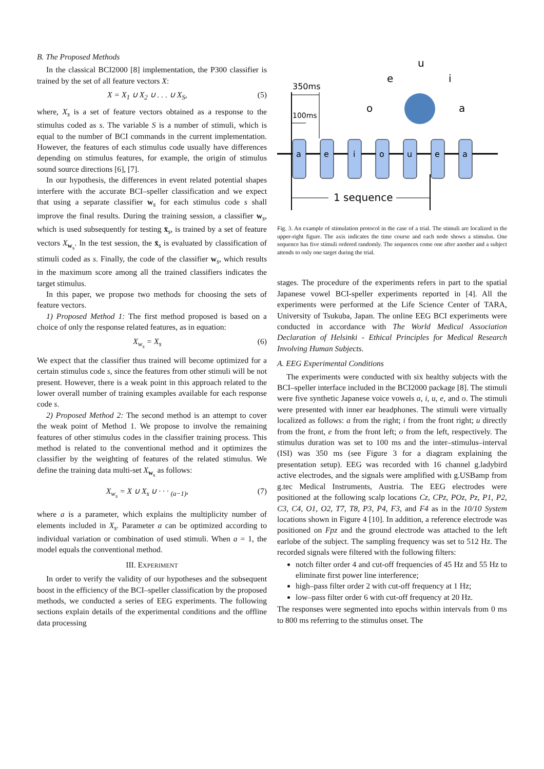B. The Proposed Methods
In the classical BCI2000 [8] implementation, the P300 classifier is trained by the set of all feature vectors X:
X = X<sub>1</sub> ∪ X<sub>2</sub> ∪ . . . ∪ X<sub>S</sub>, (5)
where, X<sub>s</sub> is a set of feature vectors obtained as a response to the stimulus coded as s. The variable S is a number of stimuli, which is equal to the number of BCI commands in the current implementation. However, the features of each stimulus code usually have differences depending on stimulus features, for example, the origin of stimulus sound source directions [6], [7].
In our hypothesis, the differences in event related potential shapes interfere with the accurate BCI–speller classification and we expect that using a separate classifier w<sub>s</sub> for each stimulus code s shall improve the final results. During the training session, a classifier w<sub>s</sub>, which is used subsequently for testing x̄<sub>s</sub>, is trained by a set of feature vectors X<sub>w<sub>s</sub></sub>. In the test session, the x̄<sub>s</sub> is evaluated by classification of stimuli coded as s. Finally, the code of the classifier w<sub>s</sub>, which results in the maximum score among all the trained classifiers indicates the target stimulus.
In this paper, we propose two methods for choosing the sets of feature vectors.
1) Proposed Method 1: The first method proposed is based on a choice of only the response related features, as in equation:
X<sub>w<sub>s</sub></sub> = X<sub>s</sub> (6)
We expect that the classifier thus trained will become optimized for a certain stimulus code s, since the features from other stimuli will be not present. However, there is a weak point in this approach related to the lower overall number of training examples available for each response code s.
2) Proposed Method 2: The second method is an attempt to cover the weak point of Method 1. We propose to involve the remaining features of other stimulus codes in the classifier training process. This method is related to the conventional method and it optimizes the classifier by the weighting of features of the related stimulus. We define the training data multi-set X<sub>w<sub>s</sub></sub> as follows:
X<sub>w<sub>s</sub></sub> = X ∪ X<sub>s</sub> ∪ · · · <sub>(a−1)</sub>, (7)
where a is a parameter, which explains the multiplicity number of elements included in X<sub>s</sub>. Parameter a can be optimized according to individual variation or combination of used stimuli. When a = 1, the model equals the conventional method.
III. EXPERIMENT
In order to verify the validity of our hypotheses and the subsequent boost in the efficiency of the BCI–speller classification by the proposed methods, we conducted a series of EEG experiments. The following sections explain details of the experimental conditions and the offline data processing
u
e
i
o
a
350ms
100ms
a
e
i
o
u
e
a
1 sequence
Fig. 3. An example of stimulation protocol in the case of a trial. The stimuli are localized in the upper-right figure. The axis indicates the time course and each node shows a stimulus. One sequence has five stimuli ordered randomly. The sequences come one after another and a subject attends to only one target during the trial.
stages. The procedure of the experiments refers in part to the spatial Japanese vowel BCI-speller experiments reported in [4]. All the experiments were performed at the Life Science Center of TARA, University of Tsukuba, Japan. The online EEG BCI experiments were conducted in accordance with The World Medical Association Declaration of Helsinki - Ethical Principles for Medical Research Involving Human Subjects.
A. EEG Experimental Conditions
The experiments were conducted with six healthy subjects with the BCI–speller interface included in the BCI2000 package [8]. The stimuli were five synthetic Japanese voice vowels a, i, u, e, and o. The stimuli were presented with inner ear headphones. The stimuli were virtually localized as follows: a from the right; i from the front right; u directly from the front, e from the front left; o from the left, respectively. The stimulus duration was set to 100 ms and the inter–stimulus–interval (ISI) was 350 ms (see Figure 3 for a diagram explaining the presentation setup). EEG was recorded with 16 channel g.ladybird active electrodes, and the signals were amplified with g.USBamp from g.tec Medical Instruments, Austria. The EEG electrodes were positioned at the following scalp locations Cz, CPz, POz, Pz, P1, P2, C3, C4, O1, O2, T7, T8, P3, P4, F3, and F4 as in the 10/10 System locations shown in Figure 4 [10]. In addition, a reference electrode was positioned on Fpz and the ground electrode was attached to the left earlobe of the subject. The sampling frequency was set to 512 Hz. The recorded signals were filtered with the following filters:
notch filter order 4 and cut-off frequencies of 45 Hz and 55 Hz to eliminate first power line interference;
high–pass filter order 2 with cut-off frequency at 1 Hz;
low–pass filter order 6 with cut-off frequency at 20 Hz.
The responses were segmented into epochs within intervals from 0 ms to 800 ms referring to the stimulus onset. The